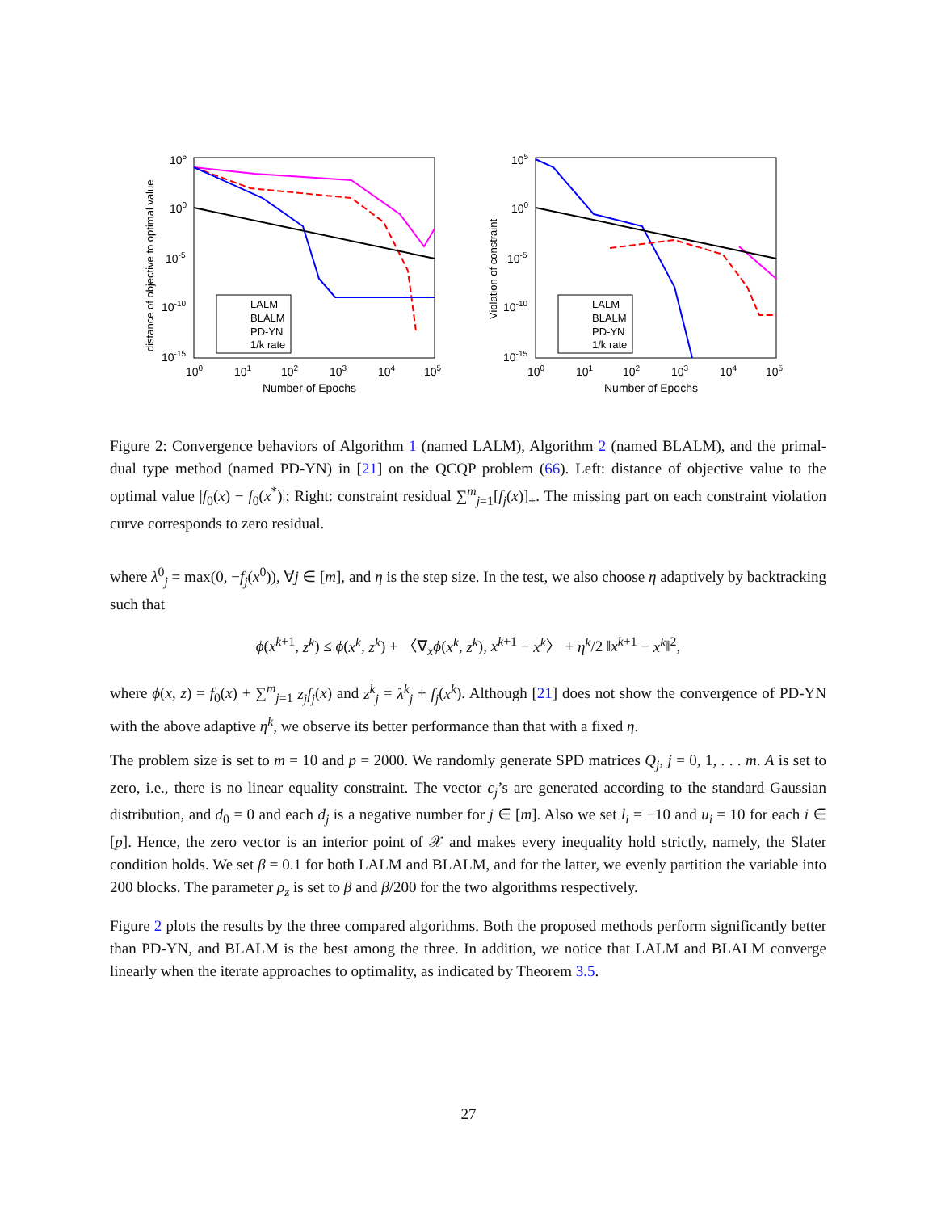distance of objective to optimal value
105
100
10-5
10-10
10-15
100
101
102
103
104
105
Number of Epochs
LALM
BLALM
PD-YN
1/k rate
Violation of constraint
105
100
10-5
10-10
10-15
100
101
102
103
104
105
Number of Epochs
LALM
BLALM
PD-YN
1/k rate
Figure 2: Convergence behaviors of Algorithm 1 (named LALM), Algorithm 2 (named BLALM), and the primal-dual type method (named PD-YN) in [21] on the QCQP problem (66). Left: distance of objective value to the optimal value |f<sub>0</sub>(x) − f<sub>0</sub>(x<sup>*</sup>)|; Right: constraint residual ∑<sup>m</sup><sub>j=1</sub>[f<sub>j</sub>(x)]<sub>+</sub>. The missing part on each constraint violation curve corresponds to zero residual.
where λ<sup>0</sup><sub>j</sub> = max(0, −f<sub>j</sub>(x<sup>0</sup>)), ∀j ∈ [m], and η is the step size. In the test, we also choose η adaptively by backtracking such that
ϕ(x<sup>k+1</sup>, z<sup>k</sup>) ≤ ϕ(x<sup>k</sup>, z<sup>k</sup>) + 〈∇<sub>x</sub>ϕ(x<sup>k</sup>, z<sup>k</sup>), x<sup>k+1</sup> − x<sup>k</sup>〉 + η<sup>k</sup>/2 ‖x<sup>k+1</sup> − x<sup>k</sup>‖<sup>2</sup>,
where ϕ(x, z) = f<sub>0</sub>(x) + ∑<sup>m</sup><sub>j=1</sub> z<sub>j</sub>f<sub>j</sub>(x) and z<sup>k</sup><sub>j</sub> = λ<sup>k</sup><sub>j</sub> + f<sub>j</sub>(x<sup>k</sup>). Although [21] does not show the convergence of PD-YN with the above adaptive η<sup>k</sup>, we observe its better performance than that with a fixed η.
The problem size is set to m = 10 and p = 2000. We randomly generate SPD matrices Q<sub>j</sub>, j = 0, 1, . . . m. A is set to zero, i.e., there is no linear equality constraint. The vector c<sub>j</sub>’s are generated according to the standard Gaussian distribution, and d<sub>0</sub> = 0 and each d<sub>j</sub> is a negative number for j ∈ [m]. Also we set l<sub>i</sub> = −10 and u<sub>i</sub> = 10 for each i ∈ [p]. Hence, the zero vector is an interior point of 𝒳 and makes every inequality hold strictly, namely, the Slater condition holds. We set β = 0.1 for both LALM and BLALM, and for the latter, we evenly partition the variable into 200 blocks. The parameter ρ<sub>z</sub> is set to β and β/200 for the two algorithms respectively.
Figure 2 plots the results by the three compared algorithms. Both the proposed methods perform significantly better than PD-YN, and BLALM is the best among the three. In addition, we notice that LALM and BLALM converge linearly when the iterate approaches to optimality, as indicated by Theorem 3.5.
27